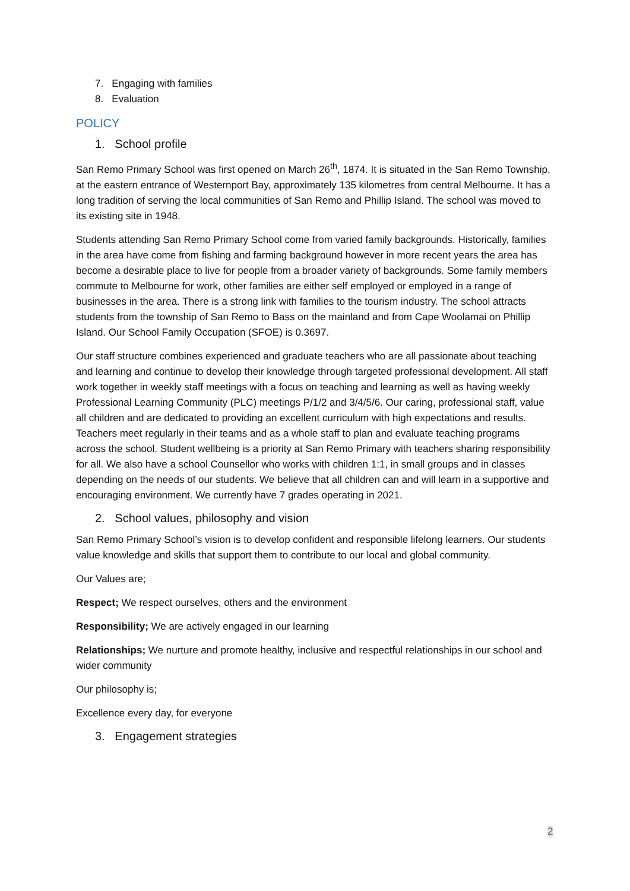7. Engaging with families
8. Evaluation
POLICY
1. School profile
San Remo Primary School was first opened on March 26<sup>th</sup>, 1874. It is situated in the San Remo Township, at the eastern entrance of Westernport Bay, approximately 135 kilometres from central Melbourne. It has a long tradition of serving the local communities of San Remo and Phillip Island. The school was moved to its existing site in 1948.
Students attending San Remo Primary School come from varied family backgrounds. Historically, families in the area have come from fishing and farming background however in more recent years the area has become a desirable place to live for people from a broader variety of backgrounds. Some family members commute to Melbourne for work, other families are either self employed or employed in a range of businesses in the area. There is a strong link with families to the tourism industry. The school attracts students from the township of San Remo to Bass on the mainland and from Cape Woolamai on Phillip Island. Our School Family Occupation (SFOE) is 0.3697.
Our staff structure combines experienced and graduate teachers who are all passionate about teaching and learning and continue to develop their knowledge through targeted professional development. All staff work together in weekly staff meetings with a focus on teaching and learning as well as having weekly Professional Learning Community (PLC) meetings P/1/2 and 3/4/5/6. Our caring, professional staff, value all children and are dedicated to providing an excellent curriculum with high expectations and results. Teachers meet regularly in their teams and as a whole staff to plan and evaluate teaching programs across the school. Student wellbeing is a priority at San Remo Primary with teachers sharing responsibility for all. We also have a school Counsellor who works with children 1:1, in small groups and in classes depending on the needs of our students. We believe that all children can and will learn in a supportive and encouraging environment. We currently have 7 grades operating in 2021.
2. School values, philosophy and vision
San Remo Primary School’s vision is to develop confident and responsible lifelong learners. Our students value knowledge and skills that support them to contribute to our local and global community.
Our Values are;
Respect; We respect ourselves, others and the environment
Responsibility; We are actively engaged in our learning
Relationships; We nurture and promote healthy, inclusive and respectful relationships in our school and wider community
Our philosophy is;
Excellence every day, for everyone
3. Engagement strategies
2